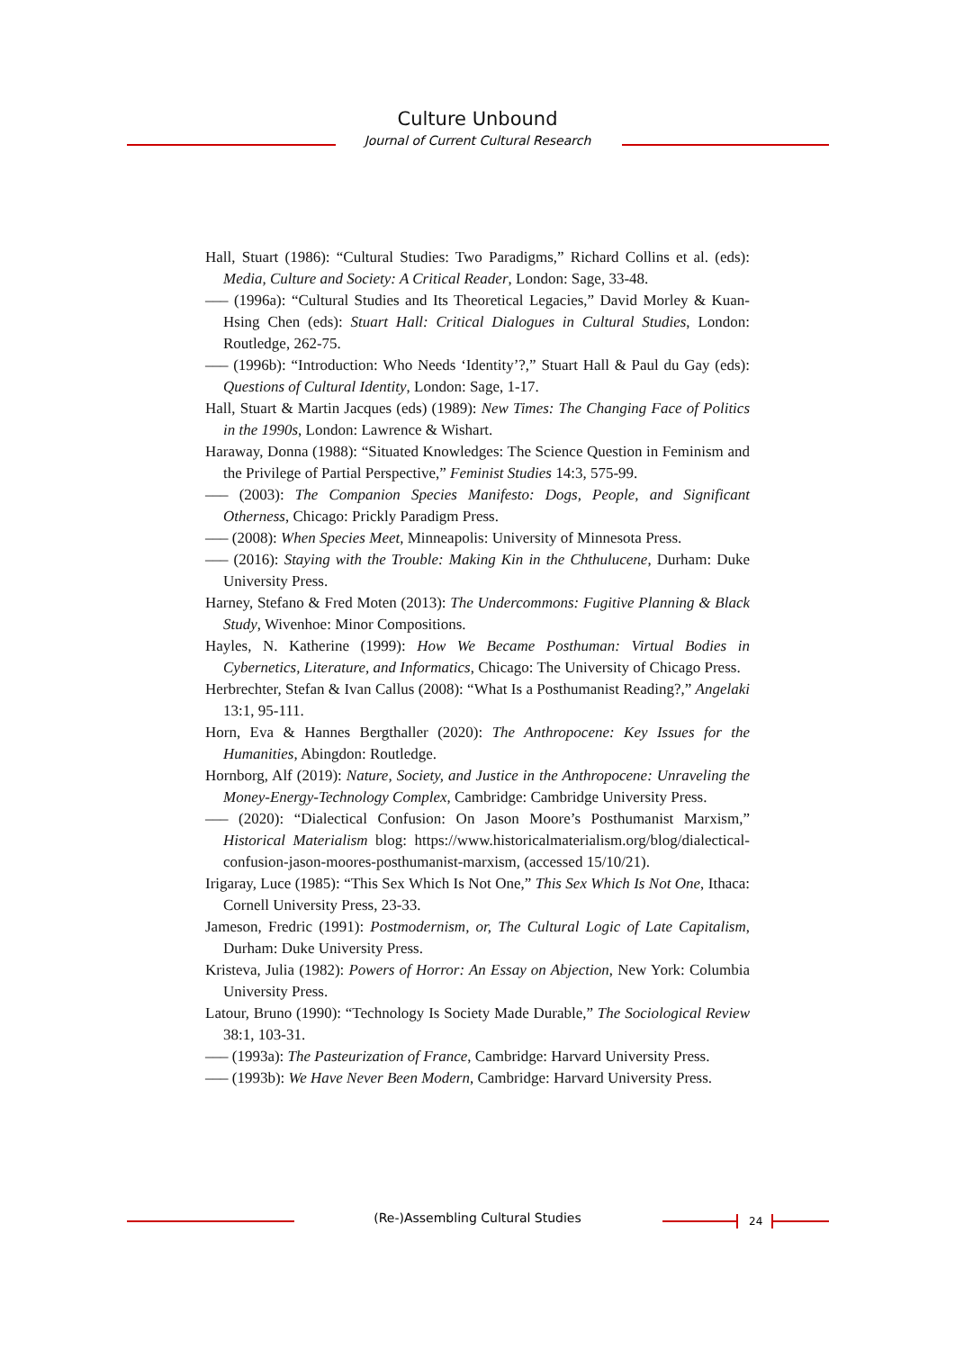Culture Unbound
Journal of Current Cultural Research
Hall, Stuart (1986): “Cultural Studies: Two Paradigms,” Richard Collins et al. (eds): Media, Culture and Society: A Critical Reader, London: Sage, 33-48.
––– (1996a): “Cultural Studies and Its Theoretical Legacies,” David Morley & Kuan-Hsing Chen (eds): Stuart Hall: Critical Dialogues in Cultural Studies, London: Routledge, 262-75.
––– (1996b): “Introduction: Who Needs ‘Identity’?,” Stuart Hall & Paul du Gay (eds): Questions of Cultural Identity, London: Sage, 1-17.
Hall, Stuart & Martin Jacques (eds) (1989): New Times: The Changing Face of Politics in the 1990s, London: Lawrence & Wishart.
Haraway, Donna (1988): “Situated Knowledges: The Science Question in Feminism and the Privilege of Partial Perspective,” Feminist Studies 14:3, 575-99.
––– (2003): The Companion Species Manifesto: Dogs, People, and Significant Otherness, Chicago: Prickly Paradigm Press.
––– (2008): When Species Meet, Minneapolis: University of Minnesota Press.
––– (2016): Staying with the Trouble: Making Kin in the Chthulucene, Durham: Duke University Press.
Harney, Stefano & Fred Moten (2013): The Undercommons: Fugitive Planning & Black Study, Wivenhoe: Minor Compositions.
Hayles, N. Katherine (1999): How We Became Posthuman: Virtual Bodies in Cybernetics, Literature, and Informatics, Chicago: The University of Chicago Press.
Herbrechter, Stefan & Ivan Callus (2008): “What Is a Posthumanist Reading?,” Angelaki 13:1, 95-111.
Horn, Eva & Hannes Bergthaller (2020): The Anthropocene: Key Issues for the Humanities, Abingdon: Routledge.
Hornborg, Alf (2019): Nature, Society, and Justice in the Anthropocene: Unraveling the Money-Energy-Technology Complex, Cambridge: Cambridge University Press.
––– (2020): “Dialectical Confusion: On Jason Moore’s Posthumanist Marxism,” Historical Materialism blog: https://www.historicalmaterialism.org/blog/dialectical-confusion-jason-moores-posthumanist-marxism, (accessed 15/10/21).
Irigaray, Luce (1985): “This Sex Which Is Not One,” This Sex Which Is Not One, Ithaca: Cornell University Press, 23-33.
Jameson, Fredric (1991): Postmodernism, or, The Cultural Logic of Late Capitalism, Durham: Duke University Press.
Kristeva, Julia (1982): Powers of Horror: An Essay on Abjection, New York: Columbia University Press.
Latour, Bruno (1990): “Technology Is Society Made Durable,” The Sociological Review 38:1, 103-31.
––– (1993a): The Pasteurization of France, Cambridge: Harvard University Press.
––– (1993b): We Have Never Been Modern, Cambridge: Harvard University Press.
(Re-)Assembling Cultural Studies 24